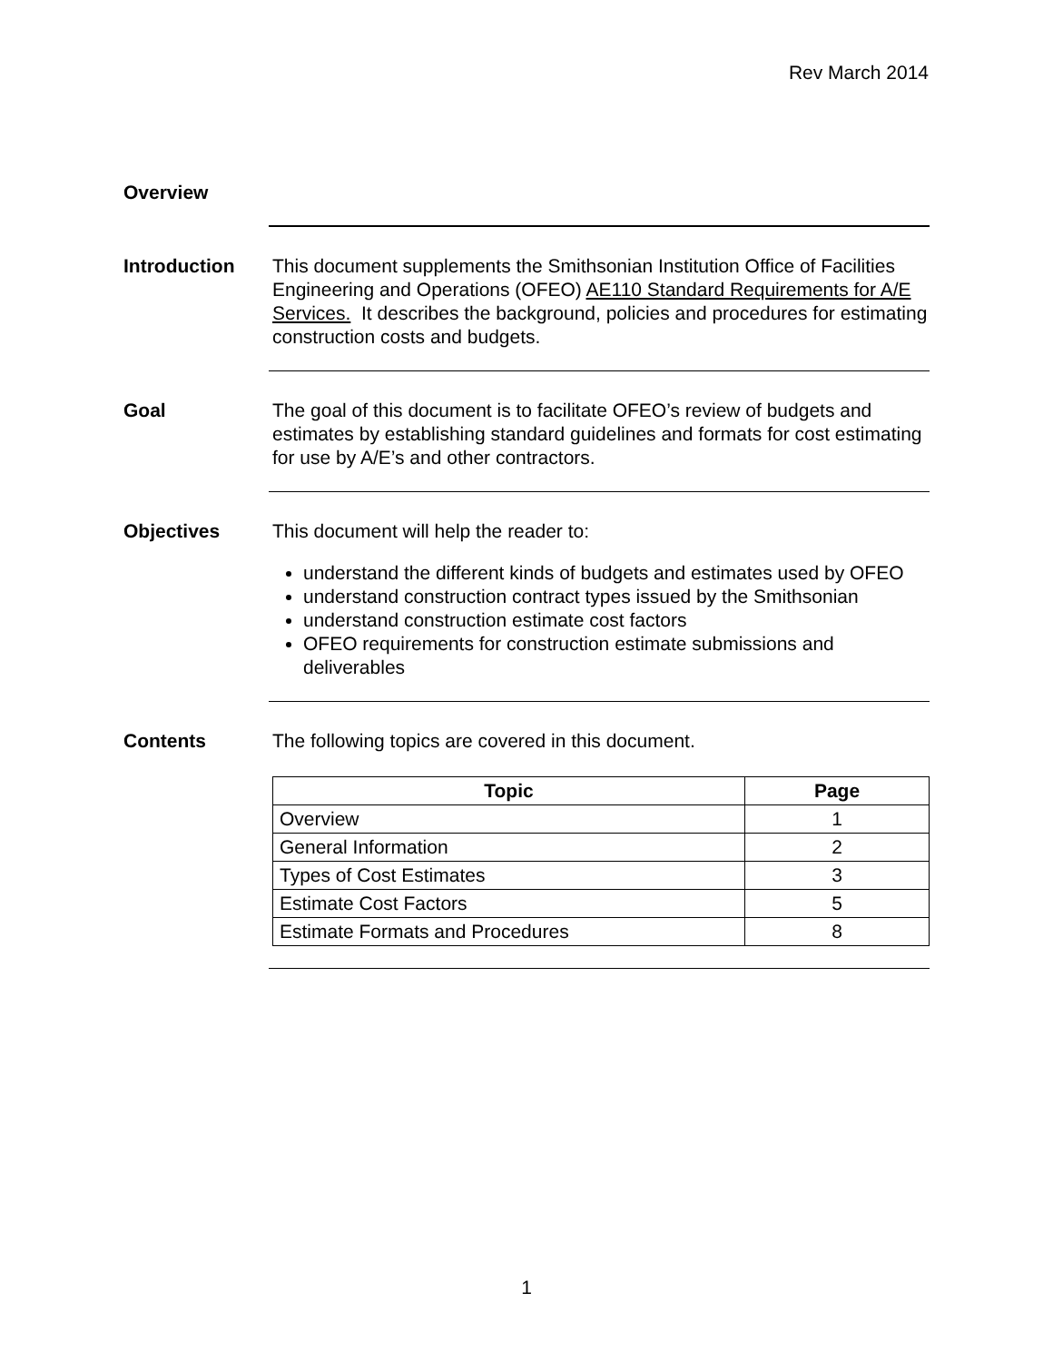Rev March 2014
Overview
Introduction This document supplements the Smithsonian Institution Office of Facilities Engineering and Operations (OFEO) AE110 Standard Requirements for A/E Services. It describes the background, policies and procedures for estimating construction costs and budgets.
Goal The goal of this document is to facilitate OFEO’s review of budgets and estimates by establishing standard guidelines and formats for cost estimating for use by A/E’s and other contractors.
Objectives This document will help the reader to:
understand the different kinds of budgets and estimates used by OFEO
understand construction contract types issued by the Smithsonian
understand construction estimate cost factors
OFEO requirements for construction estimate submissions and deliverables
Contents The following topics are covered in this document.
| Topic | Page |
| --- | --- |
| Overview | 1 |
| General Information | 2 |
| Types of Cost Estimates | 3 |
| Estimate Cost Factors | 5 |
| Estimate Formats and Procedures | 8 |
1